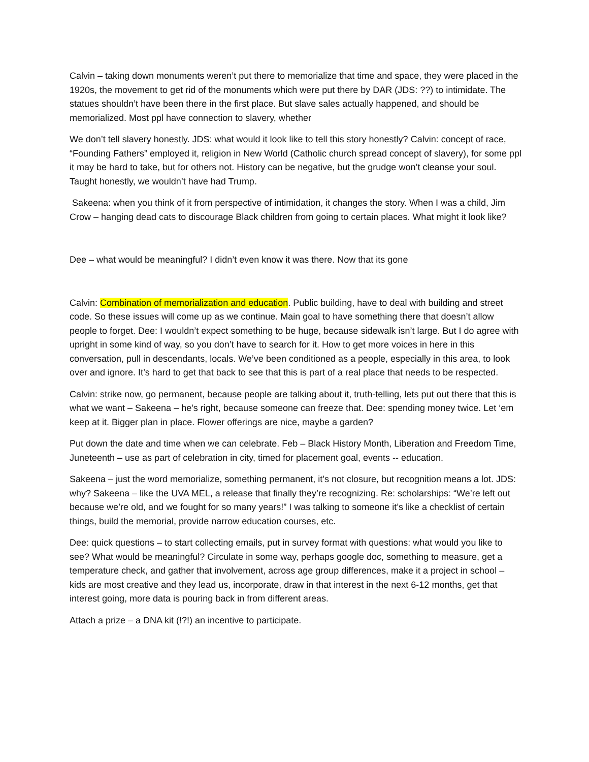Calvin – taking down monuments weren’t put there to memorialize that time and space, they were placed in the 1920s, the movement to get rid of the monuments which were put there by DAR (JDS: ??) to intimidate. The statues shouldn’t have been there in the first place. But slave sales actually happened, and should be memorialized. Most ppl have connection to slavery, whether
We don’t tell slavery honestly. JDS: what would it look like to tell this story honestly? Calvin: concept of race, “Founding Fathers” employed it, religion in New World (Catholic church spread concept of slavery), for some ppl it may be hard to take, but for others not. History can be negative, but the grudge won’t cleanse your soul. Taught honestly, we wouldn’t have had Trump.
Sakeena: when you think of it from perspective of intimidation, it changes the story. When I was a child, Jim Crow – hanging dead cats to discourage Black children from going to certain places. What might it look like?
Dee – what would be meaningful? I didn’t even know it was there. Now that its gone
Calvin: Combination of memorialization and education. Public building, have to deal with building and street code. So these issues will come up as we continue. Main goal to have something there that doesn’t allow people to forget. Dee: I wouldn’t expect something to be huge, because sidewalk isn’t large. But I do agree with upright in some kind of way, so you don’t have to search for it. How to get more voices in here in this conversation, pull in descendants, locals. We’ve been conditioned as a people, especially in this area, to look over and ignore. It’s hard to get that back to see that this is part of a real place that needs to be respected.
Calvin: strike now, go permanent, because people are talking about it, truth-telling, lets put out there that this is what we want – Sakeena – he’s right, because someone can freeze that. Dee: spending money twice. Let ‘em keep at it. Bigger plan in place. Flower offerings are nice, maybe a garden?
Put down the date and time when we can celebrate. Feb – Black History Month, Liberation and Freedom Time, Juneteenth – use as part of celebration in city, timed for placement goal, events -- education.
Sakeena – just the word memorialize, something permanent, it’s not closure, but recognition means a lot. JDS: why? Sakeena – like the UVA MEL, a release that finally they’re recognizing. Re: scholarships: “We’re left out because we’re old, and we fought for so many years!” I was talking to someone it’s like a checklist of certain things, build the memorial, provide narrow education courses, etc.
Dee: quick questions – to start collecting emails, put in survey format with questions: what would you like to see? What would be meaningful? Circulate in some way, perhaps google doc, something to measure, get a temperature check, and gather that involvement, across age group differences, make it a project in school – kids are most creative and they lead us, incorporate, draw in that interest in the next 6-12 months, get that interest going, more data is pouring back in from different areas.
Attach a prize – a DNA kit (!?!) an incentive to participate.